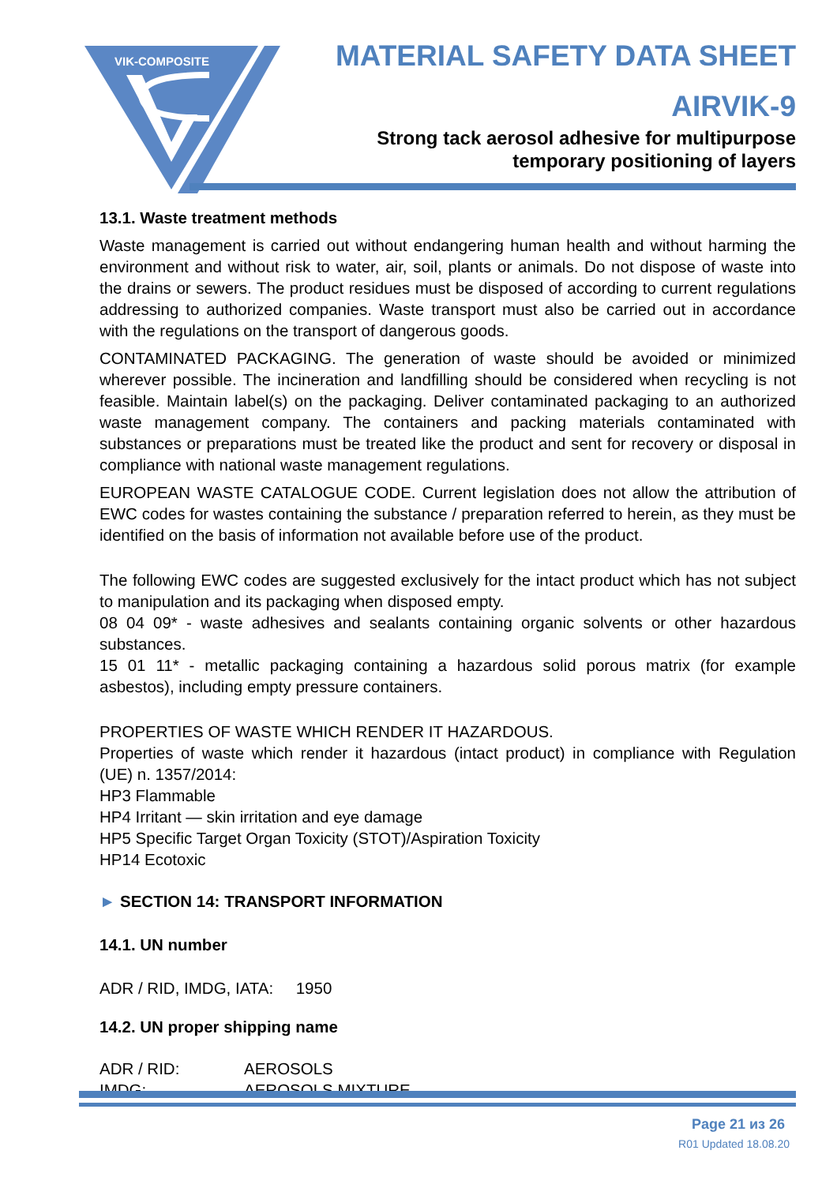VIK-COMPOSITE
MATERIAL SAFETY DATA SHEET
AIRVIK-9
Strong tack aerosol adhesive for multipurpose
temporary positioning of layers
13.1. Waste treatment methods
Waste management is carried out without endangering human health and without harming the environment and without risk to water, air, soil, plants or animals. Do not dispose of waste into the drains or sewers. The product residues must be disposed of according to current regulations addressing to authorized companies. Waste transport must also be carried out in accordance with the regulations on the transport of dangerous goods.
CONTAMINATED PACKAGING. The generation of waste should be avoided or minimized wherever possible. The incineration and landfilling should be considered when recycling is not feasible. Maintain label(s) on the packaging. Deliver contaminated packaging to an authorized waste management company. The containers and packing materials contaminated with substances or preparations must be treated like the product and sent for recovery or disposal in compliance with national waste management regulations.
EUROPEAN WASTE CATALOGUE CODE. Current legislation does not allow the attribution of EWC codes for wastes containing the substance / preparation referred to herein, as they must be identified on the basis of information not available before use of the product.
The following EWC codes are suggested exclusively for the intact product which has not subject to manipulation and its packaging when disposed empty.
08 04 09* - waste adhesives and sealants containing organic solvents or other hazardous substances.
15 01 11* - metallic packaging containing a hazardous solid porous matrix (for example asbestos), including empty pressure containers.
PROPERTIES OF WASTE WHICH RENDER IT HAZARDOUS.
Properties of waste which render it hazardous (intact product) in compliance with Regulation (UE) n. 1357/2014:
HP3 Flammable
HP4 Irritant — skin irritation and eye damage
HP5 Specific Target Organ Toxicity (STOT)/Aspiration Toxicity
HP14 Ecotoxic
► SECTION 14: TRANSPORT INFORMATION
14.1. UN number
ADR / RID, IMDG, IATA: 1950
14.2. UN proper shipping name
ADR / RID: AEROSOLS
IMDG: AEROSOLS MIXTURE
Page 21 из 26
R01 Updated 18.08.20